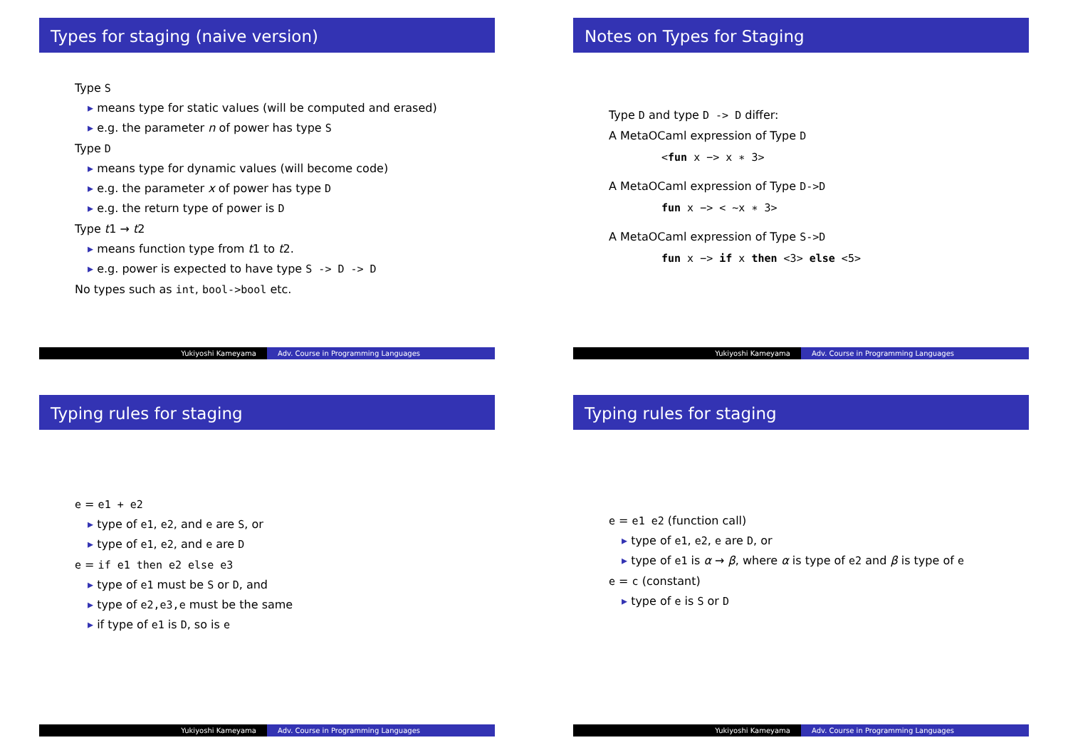Types for staging (naive version)
Type S
means type for static values (will be computed and erased)
e.g. the parameter n of power has type S
Type D
means type for dynamic values (will become code)
e.g. the parameter x of power has type D
e.g. the return type of power is D
Type t1 → t2
means function type from t1 to t2.
e.g. power is expected to have type S -> D -> D
No types such as int, bool->bool etc.
Yukiyoshi Kameyama Adv. Course in Programming Languages
Notes on Types for Staging
Type D and type D -> D differ:
A MetaOCaml expression of Type D
<fun x −> x ∗ 3>
A MetaOCaml expression of Type D->D
fun x −> < ~x ∗ 3>
A MetaOCaml expression of Type S->D
fun x −> if x then <3> else <5>
Yukiyoshi Kameyama Adv. Course in Programming Languages
Typing rules for staging
e = e1 + e2
type of e1, e2, and e are S, or
type of e1, e2, and e are D
e = if e1 then e2 else e3
type of e1 must be S or D, and
type of e2,e3,e must be the same
if type of e1 is D, so is e
Yukiyoshi Kameyama Adv. Course in Programming Languages
Typing rules for staging
e = e1 e2 (function call)
type of e1, e2, e are D, or
type of e1 is α → β, where α is type of e2 and β is type of e
e = c (constant)
type of e is S or D
Yukiyoshi Kameyama Adv. Course in Programming Languages